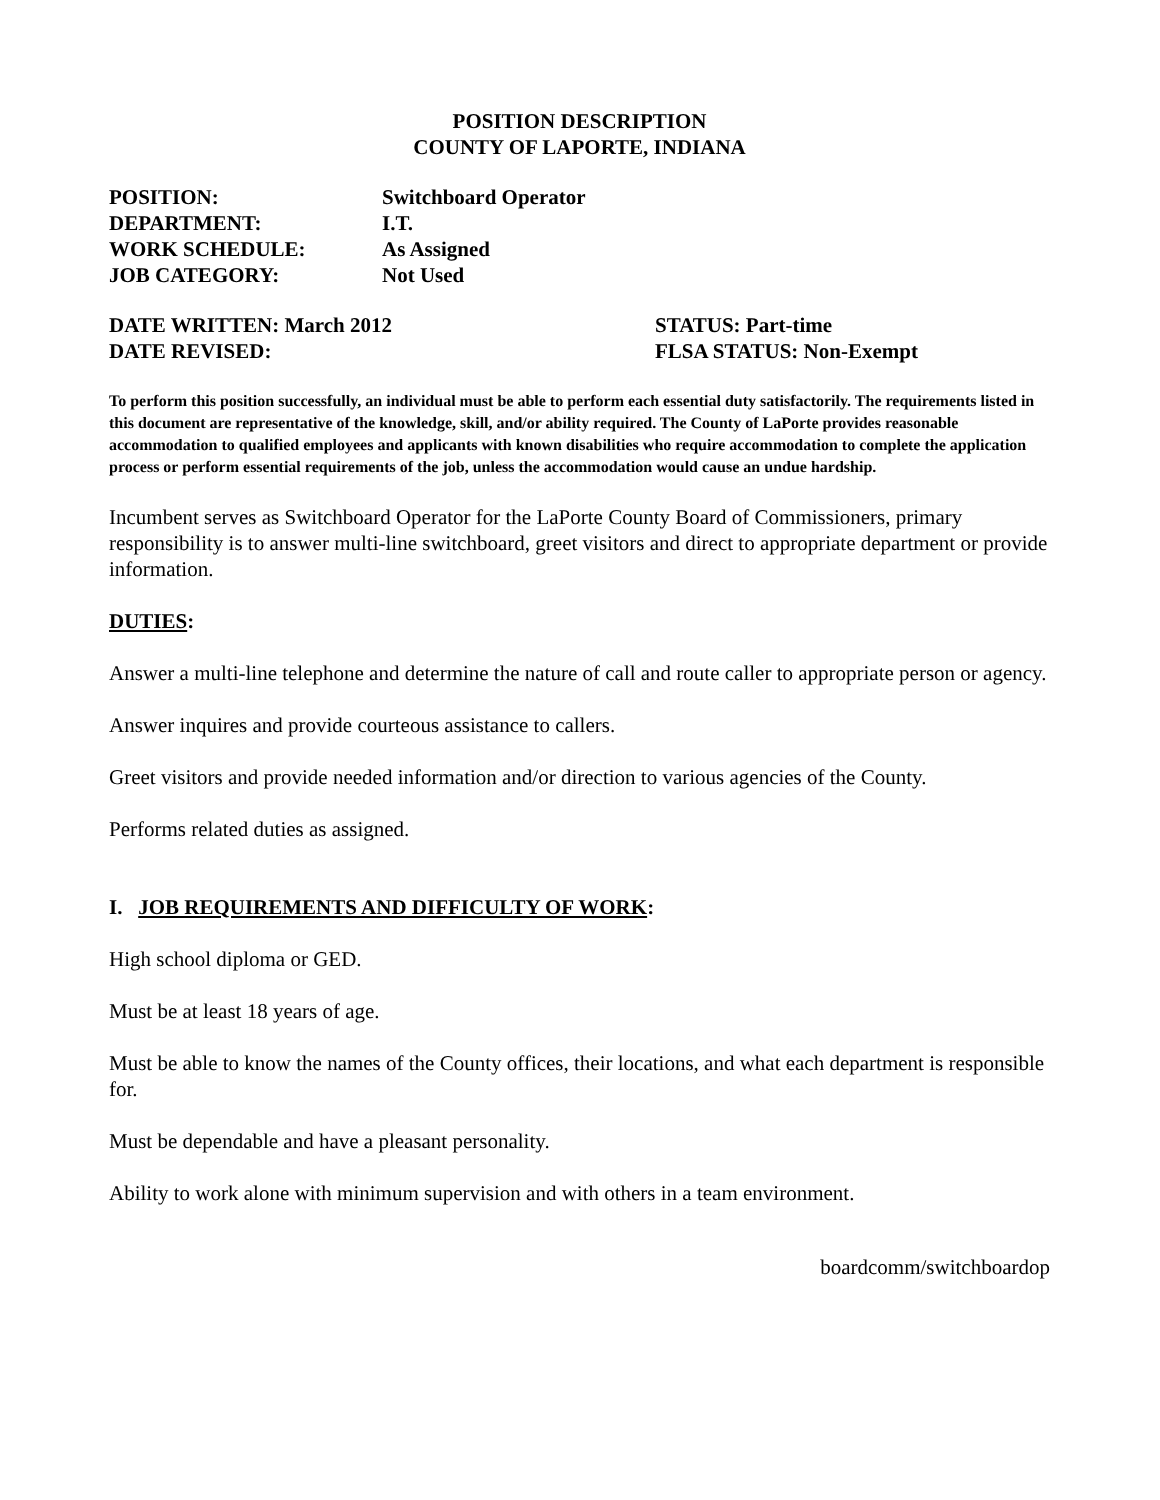POSITION DESCRIPTION
COUNTY OF LAPORTE, INDIANA
POSITION:
Switchboard Operator
DEPARTMENT:
I.T.
WORK SCHEDULE:
As Assigned
JOB CATEGORY:
Not Used
DATE WRITTEN: March 2012
STATUS: Part-time
DATE REVISED:
FLSA STATUS: Non-Exempt
To perform this position successfully, an individual must be able to perform each essential duty satisfactorily. The requirements listed in this document are representative of the knowledge, skill, and/or ability required. The County of LaPorte provides reasonable accommodation to qualified employees and applicants with known disabilities who require accommodation to complete the application process or perform essential requirements of the job, unless the accommodation would cause an undue hardship.
Incumbent serves as Switchboard Operator for the LaPorte County Board of Commissioners, primary responsibility is to answer multi-line switchboard, greet visitors and direct to appropriate department or provide information.
DUTIES:
Answer a multi-line telephone and determine the nature of call and route caller to appropriate person or agency.
Answer inquires and provide courteous assistance to callers.
Greet visitors and provide needed information and/or direction to various agencies of the County.
Performs related duties as assigned.
I. JOB REQUIREMENTS AND DIFFICULTY OF WORK:
High school diploma or GED.
Must be at least 18 years of age.
Must be able to know the names of the County offices, their locations, and what each department is responsible for.
Must be dependable and have a pleasant personality.
Ability to work alone with minimum supervision and with others in a team environment.
boardcomm/switchboardop